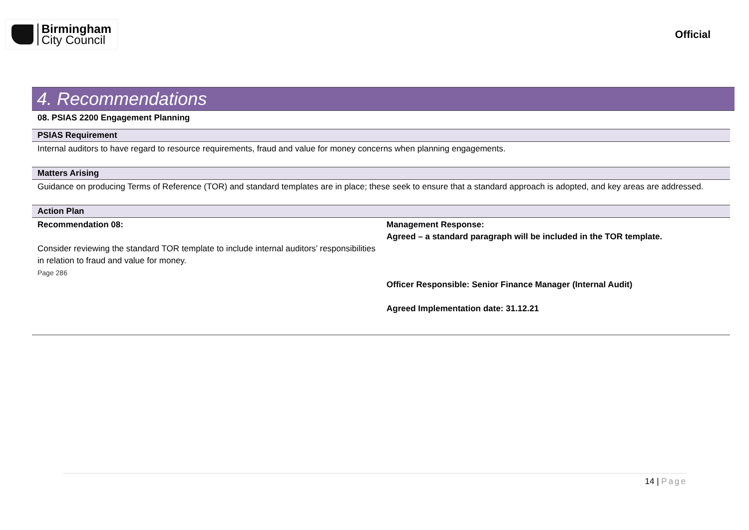Birmingham
City Council
Official
4. Recommendations
08. PSIAS 2200 Engagement Planning
PSIAS Requirement
Internal auditors to have regard to resource requirements, fraud and value for money concerns when planning engagements.
Matters Arising
Guidance on producing Terms of Reference (TOR) and standard templates are in place; these seek to ensure that a standard approach is adopted, and key areas are addressed.
Action Plan
| Recommendation 08: Consider reviewing the standard TOR template to include internal auditors’ responsibilities in relation to fraud and value for money. Page 286 | Management Response: Agreed – a standard paragraph will be included in the TOR template. Officer Responsible: Senior Finance Manager (Internal Audit) Agreed Implementation date: 31.12.21 |
14 | Page